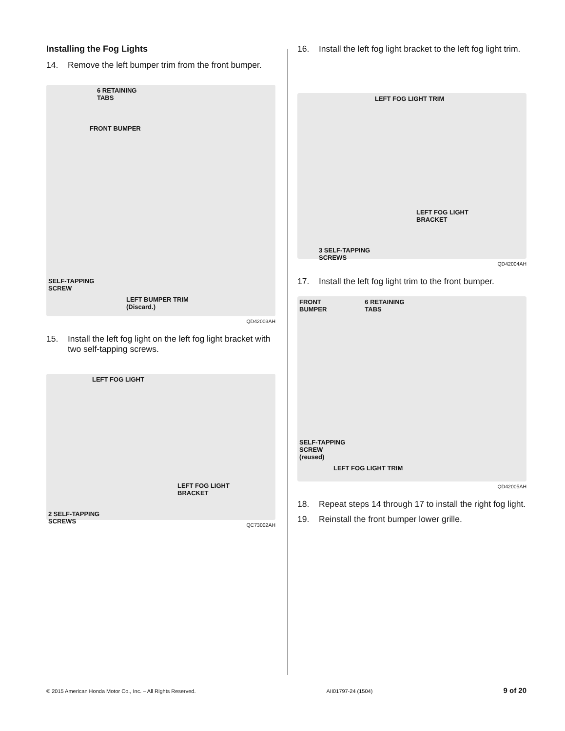Installing the Fog Lights
14. Remove the left bumper trim from the front bumper.
6 RETAINING
TABS
FRONT BUMPER
SELF-TAPPING
SCREW
LEFT BUMPER TRIM
(Discard.)
QD42003AH
15. Install the left fog light on the left fog light bracket with two self-tapping screws.
LEFT FOG LIGHT
LEFT FOG LIGHT
BRACKET
2 SELF-TAPPING
SCREWS
QC73002AH
16. Install the left fog light bracket to the left fog light trim.
LEFT FOG LIGHT TRIM
LEFT FOG LIGHT
BRACKET
3 SELF-TAPPING
SCREWS
QD42004AH
17. Install the left fog light trim to the front bumper.
FRONT
BUMPER
6 RETAINING
TABS
SELF-TAPPING
SCREW
(reused)
LEFT FOG LIGHT TRIM
QD42005AH
18. Repeat steps 14 through 17 to install the right fog light.
19. Reinstall the front bumper lower grille.
© 2015 American Honda Motor Co., Inc. – All Rights Reserved. AII01797-24 (1504) 9 of 20